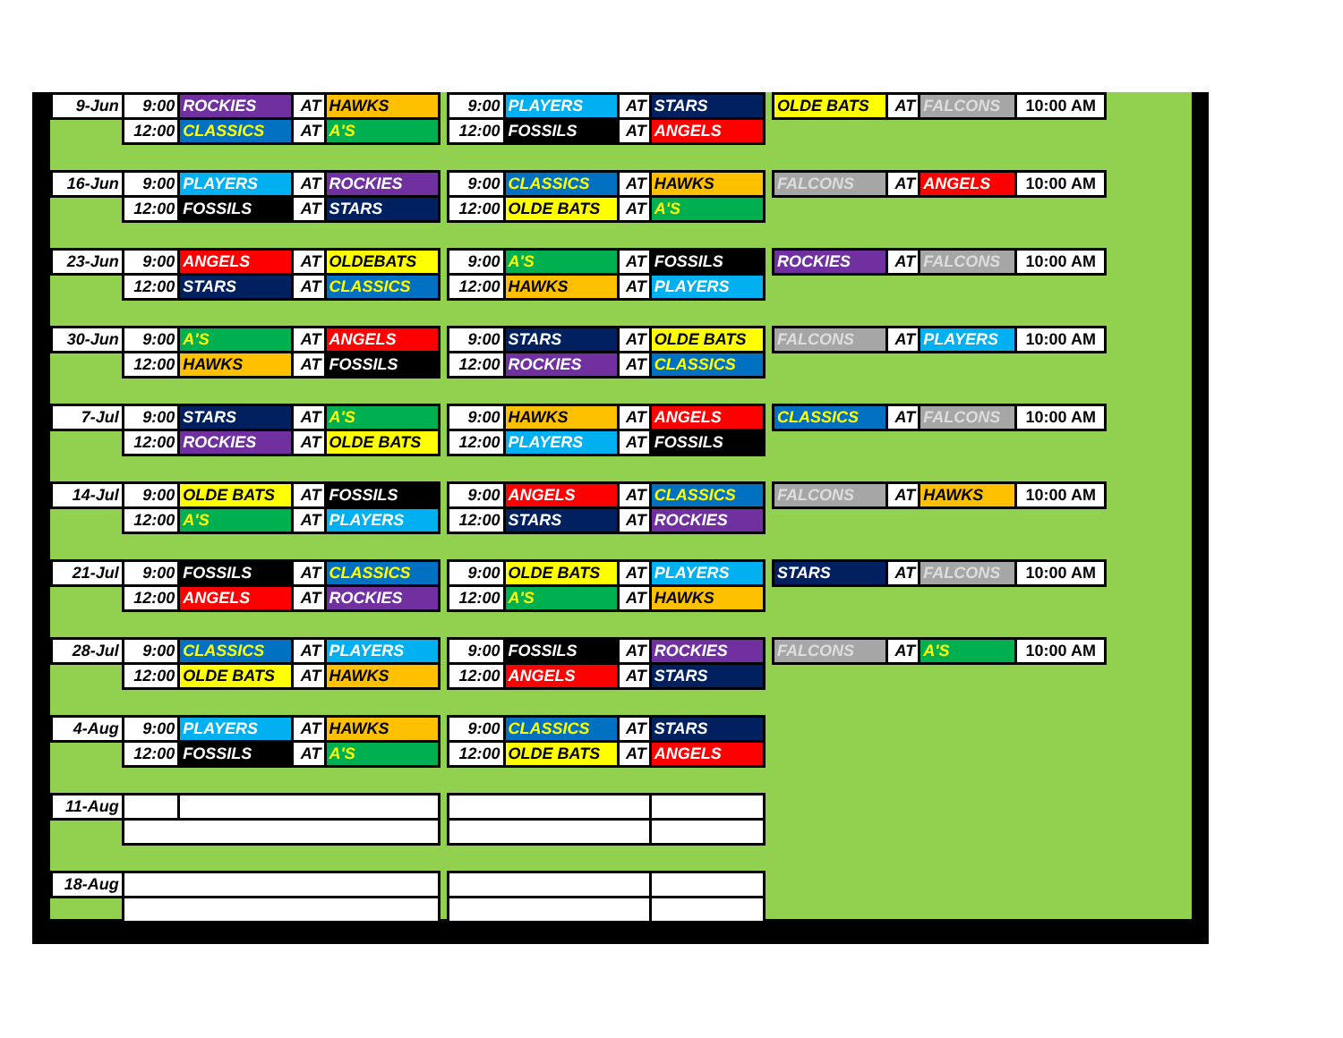| 9-Jun | 9:00 | ROCKIES | AT | HAWKS | | 9:00 | PLAYERS | AT | STARS | | OLDE BATS | AT | FALCONS | 10:00 AM |
| | 12:00 | CLASSICS | AT | A'S | | 12:00 | FOSSILS | AT | ANGELS | | | | | |
| 16-Jun | 9:00 | PLAYERS | AT | ROCKIES | | 9:00 | CLASSICS | AT | HAWKS | | FALCONS | AT | ANGELS | 10:00 AM |
| | 12:00 | FOSSILS | AT | STARS | | 12:00 | OLDE BATS | AT | A'S | | | | | |
| 23-Jun | 9:00 | ANGELS | AT | OLDEBATS | | 9:00 | A'S | AT | FOSSILS | | ROCKIES | AT | FALCONS | 10:00 AM |
| | 12:00 | STARS | AT | CLASSICS | | 12:00 | HAWKS | AT | PLAYERS | | | | | |
| 30-Jun | 9:00 | A'S | AT | ANGELS | | 9:00 | STARS | AT | OLDE BATS | | FALCONS | AT | PLAYERS | 10:00 AM |
| | 12:00 | HAWKS | AT | FOSSILS | | 12:00 | ROCKIES | AT | CLASSICS | | | | | |
| 7-Jul | 9:00 | STARS | AT | A'S | | 9:00 | HAWKS | AT | ANGELS | | CLASSICS | AT | FALCONS | 10:00 AM |
| | 12:00 | ROCKIES | AT | OLDE BATS | | 12:00 | PLAYERS | AT | FOSSILS | | | | | |
| 14-Jul | 9:00 | OLDE BATS | AT | FOSSILS | | 9:00 | ANGELS | AT | CLASSICS | | FALCONS | AT | HAWKS | 10:00 AM |
| | 12:00 | A'S | AT | PLAYERS | | 12:00 | STARS | AT | ROCKIES | | | | | |
| 21-Jul | 9:00 | FOSSILS | AT | CLASSICS | | 9:00 | OLDE BATS | AT | PLAYERS | | STARS | AT | FALCONS | 10:00 AM |
| | 12:00 | ANGELS | AT | ROCKIES | | 12:00 | A'S | AT | HAWKS | | | | | |
| 28-Jul | 9:00 | CLASSICS | AT | PLAYERS | | 9:00 | FOSSILS | AT | ROCKIES | | FALCONS | AT | A'S | 10:00 AM |
| | 12:00 | OLDE BATS | AT | HAWKS | | 12:00 | ANGELS | AT | STARS | | | | | |
| 4-Aug | 9:00 | PLAYERS | AT | HAWKS | | 9:00 | CLASSICS | AT | STARS | | | | | |
| | 12:00 | FOSSILS | AT | A'S | | 12:00 | OLDE BATS | AT | ANGELS | | | | | |
| 11-Aug | | | | | | | | | | | | | | |
| 18-Aug | | | | | | | | | | | | | | |